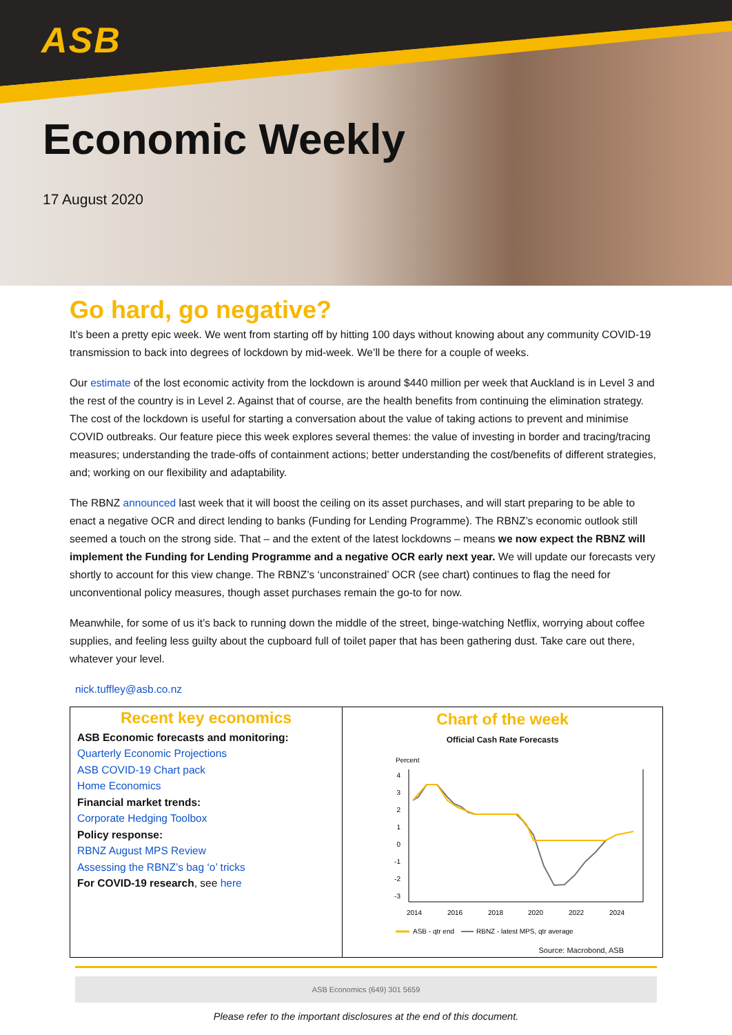ASB
Economic Weekly
17 August 2020
Go hard, go negative?
It’s been a pretty epic week. We went from starting off by hitting 100 days without knowing about any community COVID-19 transmission to back into degrees of lockdown by mid-week. We’ll be there for a couple of weeks.
Our estimate of the lost economic activity from the lockdown is around $440 million per week that Auckland is in Level 3 and the rest of the country is in Level 2. Against that of course, are the health benefits from continuing the elimination strategy. The cost of the lockdown is useful for starting a conversation about the value of taking actions to prevent and minimise COVID outbreaks. Our feature piece this week explores several themes: the value of investing in border and tracing/tracing measures; understanding the trade-offs of containment actions; better understanding the cost/benefits of different strategies, and; working on our flexibility and adaptability.
The RBNZ announced last week that it will boost the ceiling on its asset purchases, and will start preparing to be able to enact a negative OCR and direct lending to banks (Funding for Lending Programme). The RBNZ’s economic outlook still seemed a touch on the strong side. That – and the extent of the latest lockdowns – means we now expect the RBNZ will implement the Funding for Lending Programme and a negative OCR early next year. We will update our forecasts very shortly to account for this view change. The RBNZ’s ‘unconstrained’ OCR (see chart) continues to flag the need for unconventional policy measures, though asset purchases remain the go-to for now.
Meanwhile, for some of us it’s back to running down the middle of the street, binge-watching Netflix, worrying about coffee supplies, and feeling less guilty about the cupboard full of toilet paper that has been gathering dust. Take care out there, whatever your level.
nick.tuffley@asb.co.nz
Recent key economics
ASB Economic forecasts and monitoring:
Quarterly Economic Projections
ASB COVID-19 Chart pack
Home Economics
Financial market trends:
Corporate Hedging Toolbox
Policy response:
RBNZ August MPS Review
Assessing the RBNZ’s bag ‘o’ tricks
For COVID-19 research, see here
Chart of the week
Official Cash Rate Forecasts
Percent
4
3
2
1
0
-1
-2
-3
2014
2016
2018
2020
2022
2024
ASB - qtr end
RBNZ - latest MPS, qtr average
Source: Macrobond, ASB
ASB Economics (649) 301 5659
Please refer to the important disclosures at the end of this document.